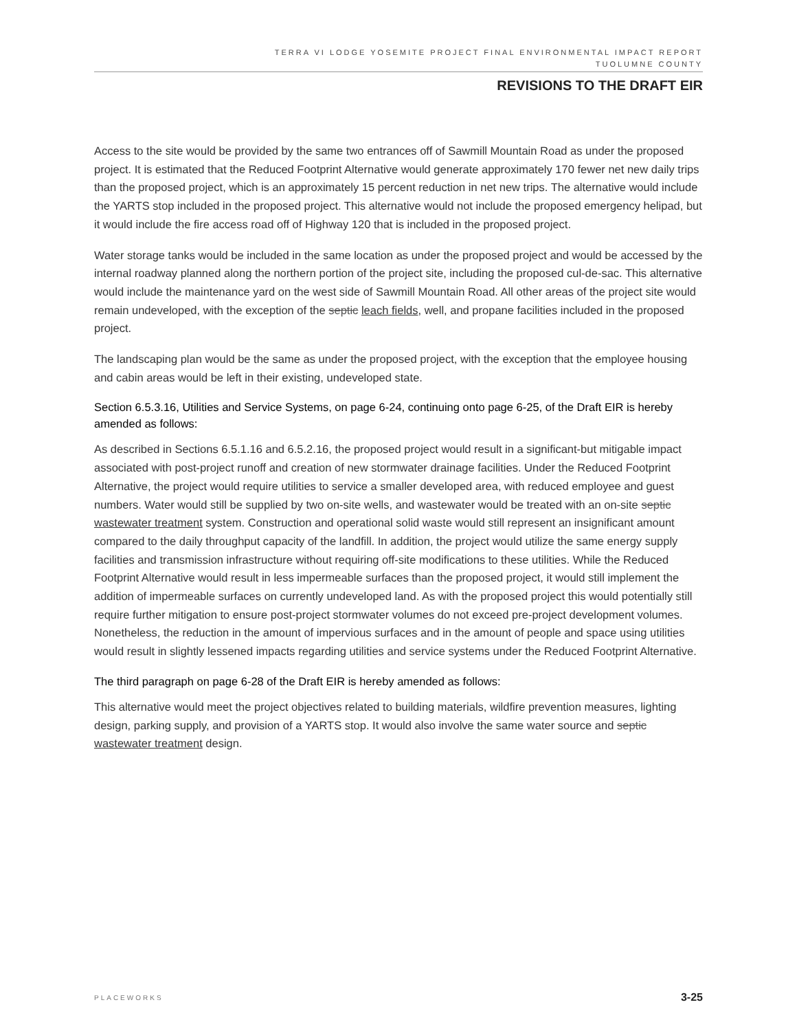TERRA VI LODGE YOSEMITE PROJECT FINAL ENVIRONMENTAL IMPACT REPORT
TUOLUMNE COUNTY
REVISIONS TO THE DRAFT EIR
Access to the site would be provided by the same two entrances off of Sawmill Mountain Road as under the proposed project. It is estimated that the Reduced Footprint Alternative would generate approximately 170 fewer net new daily trips than the proposed project, which is an approximately 15 percent reduction in net new trips. The alternative would include the YARTS stop included in the proposed project. This alternative would not include the proposed emergency helipad, but it would include the fire access road off of Highway 120 that is included in the proposed project.
Water storage tanks would be included in the same location as under the proposed project and would be accessed by the internal roadway planned along the northern portion of the project site, including the proposed cul-de-sac. This alternative would include the maintenance yard on the west side of Sawmill Mountain Road. All other areas of the project site would remain undeveloped, with the exception of the septic leach fields, well, and propane facilities included in the proposed project.
The landscaping plan would be the same as under the proposed project, with the exception that the employee housing and cabin areas would be left in their existing, undeveloped state.
Section 6.5.3.16, Utilities and Service Systems, on page 6-24, continuing onto page 6-25, of the Draft EIR is hereby amended as follows:
As described in Sections 6.5.1.16 and 6.5.2.16, the proposed project would result in a significant-but mitigable impact associated with post-project runoff and creation of new stormwater drainage facilities. Under the Reduced Footprint Alternative, the project would require utilities to service a smaller developed area, with reduced employee and guest numbers. Water would still be supplied by two on-site wells, and wastewater would be treated with an on-site septic wastewater treatment system. Construction and operational solid waste would still represent an insignificant amount compared to the daily throughput capacity of the landfill. In addition, the project would utilize the same energy supply facilities and transmission infrastructure without requiring off-site modifications to these utilities. While the Reduced Footprint Alternative would result in less impermeable surfaces than the proposed project, it would still implement the addition of impermeable surfaces on currently undeveloped land. As with the proposed project this would potentially still require further mitigation to ensure post-project stormwater volumes do not exceed pre-project development volumes. Nonetheless, the reduction in the amount of impervious surfaces and in the amount of people and space using utilities would result in slightly lessened impacts regarding utilities and service systems under the Reduced Footprint Alternative.
The third paragraph on page 6-28 of the Draft EIR is hereby amended as follows:
This alternative would meet the project objectives related to building materials, wildfire prevention measures, lighting design, parking supply, and provision of a YARTS stop. It would also involve the same water source and septic wastewater treatment design.
PLACEWORKS 3-25